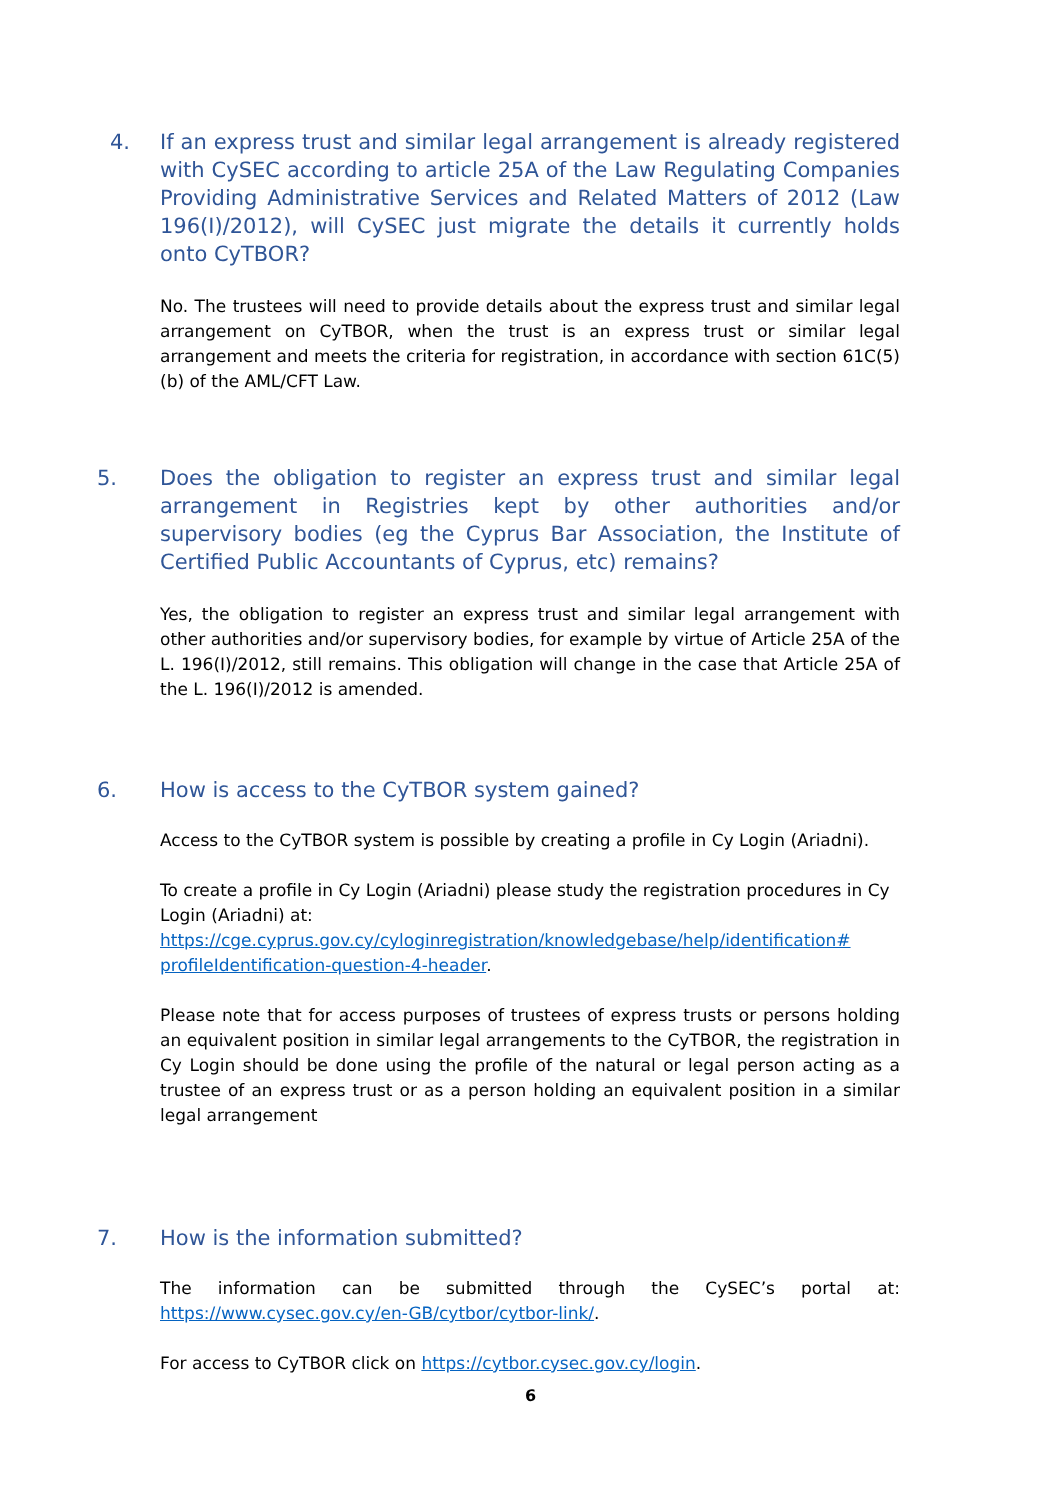4. If an express trust and similar legal arrangement is already registered with CySEC according to article 25A of the Law Regulating Companies Providing Administrative Services and Related Matters of 2012 (Law 196(I)/2012), will CySEC just migrate the details it currently holds onto CyTBOR?
No. The trustees will need to provide details about the express trust and similar legal arrangement on CyTBOR, when the trust is an express trust or similar legal arrangement and meets the criteria for registration, in accordance with section 61C(5)(b) of the AML/CFT Law.
5. Does the obligation to register an express trust and similar legal arrangement in Registries kept by other authorities and/or supervisory bodies (eg the Cyprus Bar Association, the Institute of Certified Public Accountants of Cyprus, etc) remains?
Yes, the obligation to register an express trust and similar legal arrangement with other authorities and/or supervisory bodies, for example by virtue of Article 25A of the L. 196(I)/2012, still remains. This obligation will change in the case that Article 25A of the L. 196(I)/2012 is amended.
6. How is access to the CyTBOR system gained?
Access to the CyTBOR system is possible by creating a profile in Cy Login (Ariadni).
To create a profile in Cy Login (Ariadni) please study the registration procedures in Cy Login (Ariadni) at:
https://cge.cyprus.gov.cy/cyloginregistration/knowledgebase/help/identification# profileIdentification-question-4-header.
Please note that for access purposes of trustees of express trusts or persons holding an equivalent position in similar legal arrangements to the CyTBOR, the registration in Cy Login should be done using the profile of the natural or legal person acting as a trustee of an express trust or as a person holding an equivalent position in a similar legal arrangement
7. How is the information submitted?
The information can be submitted through the CySEC’s portal at:
https://www.cysec.gov.cy/en-GB/cytbor/cytbor-link/.
For access to CyTBOR click on https://cytbor.cysec.gov.cy/login.
6